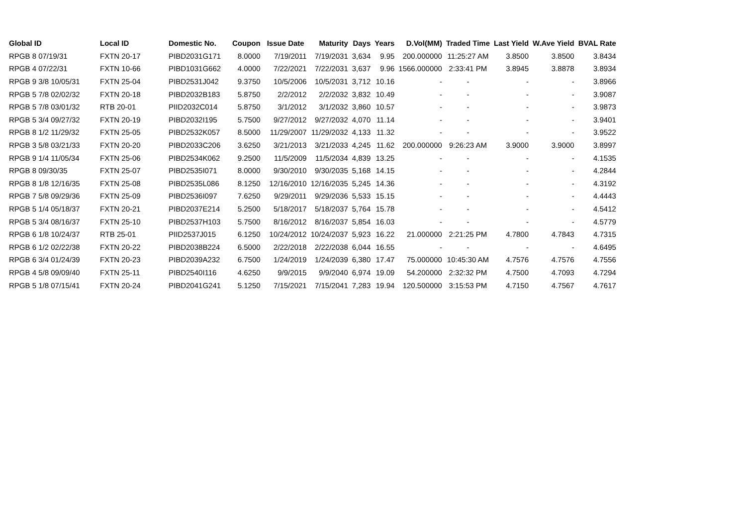| Global ID | Local ID | Domestic No. | Coupon | Issue Date | Maturity | Days | Years | D.Vol(MM) | Traded Time | Last Yield | W.Ave Yield | BVAL Rate |
| --- | --- | --- | --- | --- | --- | --- | --- | --- | --- | --- | --- | --- |
| RPGB 8 07/19/31 | FXTN 20-17 | PIBD2031G171 | 8.0000 | 7/19/2011 | 7/19/2031 | 3,634 | 9.95 | 200.000000 | 11:25:27 AM | 3.8500 | 3.8500 | 3.8434 |
| RPGB 4 07/22/31 | FXTN 10-66 | PIBD1031G662 | 4.0000 | 7/22/2021 | 7/22/2031 | 3,637 | 9.96 | 1566.000000 | 2:33:41 PM | 3.8945 | 3.8878 | 3.8934 |
| RPGB 9 3/8 10/05/31 | FXTN 25-04 | PIBD2531J042 | 9.3750 | 10/5/2006 | 10/5/2031 | 3,712 | 10.16 | - | - | - | - | 3.8966 |
| RPGB 5 7/8 02/02/32 | FXTN 20-18 | PIBD2032B183 | 5.8750 | 2/2/2012 | 2/2/2032 | 3,832 | 10.49 | - | - | - | - | 3.9087 |
| RPGB 5 7/8 03/01/32 | RTB 20-01 | PIID2032C014 | 5.8750 | 3/1/2012 | 3/1/2032 | 3,860 | 10.57 | - | - | - | - | 3.9873 |
| RPGB 5 3/4 09/27/32 | FXTN 20-19 | PIBD2032I195 | 5.7500 | 9/27/2012 | 9/27/2032 | 4,070 | 11.14 | - | - | - | - | 3.9401 |
| RPGB 8 1/2 11/29/32 | FXTN 25-05 | PIBD2532K057 | 8.5000 | 11/29/2007 | 11/29/2032 | 4,133 | 11.32 | - | - | - | - | 3.9522 |
| RPGB 3 5/8 03/21/33 | FXTN 20-20 | PIBD2033C206 | 3.6250 | 3/21/2013 | 3/21/2033 | 4,245 | 11.62 | 200.000000 | 9:26:23 AM | 3.9000 | 3.9000 | 3.8997 |
| RPGB 9 1/4 11/05/34 | FXTN 25-06 | PIBD2534K062 | 9.2500 | 11/5/2009 | 11/5/2034 | 4,839 | 13.25 | - | - | - | - | 4.1535 |
| RPGB 8 09/30/35 | FXTN 25-07 | PIBD2535I071 | 8.0000 | 9/30/2010 | 9/30/2035 | 5,168 | 14.15 | - | - | - | - | 4.2844 |
| RPGB 8 1/8 12/16/35 | FXTN 25-08 | PIBD2535L086 | 8.1250 | 12/16/2010 | 12/16/2035 | 5,245 | 14.36 | - | - | - | - | 4.3192 |
| RPGB 7 5/8 09/29/36 | FXTN 25-09 | PIBD2536I097 | 7.6250 | 9/29/2011 | 9/29/2036 | 5,533 | 15.15 | - | - | - | - | 4.4443 |
| RPGB 5 1/4 05/18/37 | FXTN 20-21 | PIBD2037E214 | 5.2500 | 5/18/2017 | 5/18/2037 | 5,764 | 15.78 | - | - | - | - | 4.5412 |
| RPGB 5 3/4 08/16/37 | FXTN 25-10 | PIBD2537H103 | 5.7500 | 8/16/2012 | 8/16/2037 | 5,854 | 16.03 | - | - | - | - | 4.5779 |
| RPGB 6 1/8 10/24/37 | RTB 25-01 | PIID2537J015 | 6.1250 | 10/24/2012 | 10/24/2037 | 5,923 | 16.22 | 21.000000 | 2:21:25 PM | 4.7800 | 4.7843 | 4.7315 |
| RPGB 6 1/2 02/22/38 | FXTN 20-22 | PIBD2038B224 | 6.5000 | 2/22/2018 | 2/22/2038 | 6,044 | 16.55 | - | - | - | - | 4.6495 |
| RPGB 6 3/4 01/24/39 | FXTN 20-23 | PIBD2039A232 | 6.7500 | 1/24/2019 | 1/24/2039 | 6,380 | 17.47 | 75.000000 | 10:45:30 AM | 4.7576 | 4.7576 | 4.7556 |
| RPGB 4 5/8 09/09/40 | FXTN 25-11 | PIBD2540I116 | 4.6250 | 9/9/2015 | 9/9/2040 | 6,974 | 19.09 | 54.200000 | 2:32:32 PM | 4.7500 | 4.7093 | 4.7294 |
| RPGB 5 1/8 07/15/41 | FXTN 20-24 | PIBD2041G241 | 5.1250 | 7/15/2021 | 7/15/2041 | 7,283 | 19.94 | 120.500000 | 3:15:53 PM | 4.7150 | 4.7567 | 4.7617 |